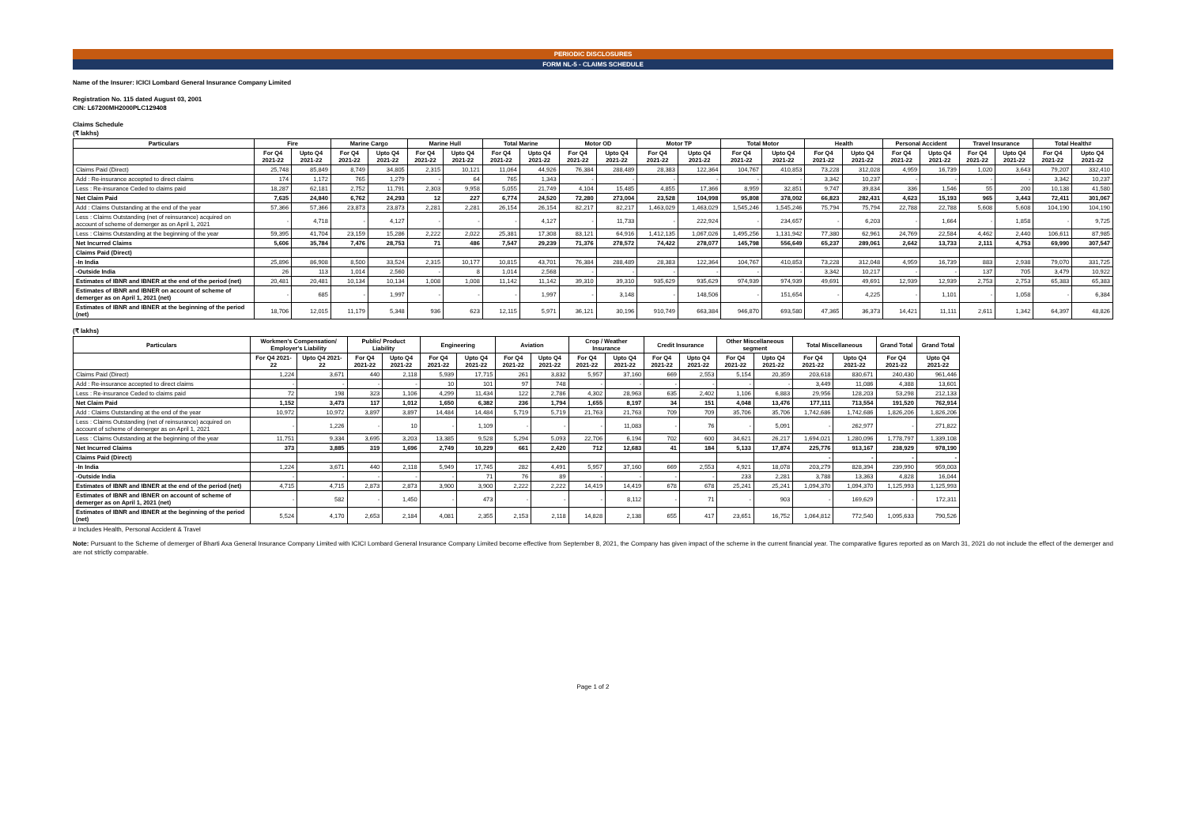PERIODIC DISCLOSURES
FORM NL-5 - CLAIMS SCHEDULE
Name of the Insurer: ICICI Lombard General Insurance Company Limited
Registration No. 115 dated August 03, 2001
CIN: L67200MH2000PLC129408
Claims Schedule
(₹ lakhs)
| Particulars | Fire | | Marine Cargo | | Marine Hull | | Total Marine | | Motor OD | | Motor TP | | Total Motor | | Health | | Personal Accident | | Travel Insurance | | Total Health# | |
| --- | --- | --- | --- | --- | --- | --- | --- | --- | --- | --- | --- | --- | --- | --- | --- | --- | --- | --- | --- | --- | --- | --- |
| | For Q4 2021-22 | Upto Q4 2021-22 | For Q4 2021-22 | Upto Q4 2021-22 | For Q4 2021-22 | Upto Q4 2021-22 | For Q4 2021-22 | Upto Q4 2021-22 | For Q4 2021-22 | Upto Q4 2021-22 | For Q4 2021-22 | Upto Q4 2021-22 | For Q4 2021-22 | Upto Q4 2021-22 | For Q4 2021-22 | Upto Q4 2021-22 | For Q4 2021-22 | Upto Q4 2021-22 | For Q4 2021-22 | Upto Q4 2021-22 | For Q4 2021-22 | Upto Q4 2021-22 |
| Claims Paid (Direct) | 25,748 | 85,849 | 8,749 | 34,805 | 2,315 | 10,121 | 11,064 | 44,926 | 76,384 | 288,489 | 28,383 | 122,364 | 104,767 | 410,853 | 73,228 | 312,028 | 4,959 | 16,739 | 1,020 | 3,643 | 79,207 | 332,410 |
| Add : Re-insurance accepted to direct claims | 174 | 1,172 | 765 | 1,279 | - | 64 | 765 | 1,343 | - | - | - | - | - | - | 3,342 | 10,237 | - | - | - | - | 3,342 | 10,237 |
| Less : Re-insurance Ceded to claims paid | 18,287 | 62,181 | 2,752 | 11,791 | 2,303 | 9,958 | 5,055 | 21,749 | 4,104 | 15,485 | 4,855 | 17,366 | 8,959 | 32,851 | 9,747 | 39,834 | 336 | 1,546 | 55 | 200 | 10,138 | 41,580 |
| Net Claim Paid | 7,635 | 24,840 | 6,762 | 24,293 | 12 | 227 | 6,774 | 24,520 | 72,280 | 273,004 | 23,528 | 104,998 | 95,808 | 378,002 | 66,823 | 282,431 | 4,623 | 15,193 | 965 | 3,443 | 72,411 | 301,067 |
| Add : Claims Outstanding at the end of the year | 57,366 | 57,366 | 23,873 | 23,873 | 2,281 | 2,281 | 26,154 | 26,154 | 82,217 | 82,217 | 1,463,029 | 1,463,029 | 1,545,246 | 1,545,246 | 75,794 | 75,794 | 22,788 | 22,788 | 5,608 | 5,608 | 104,190 | 104,190 |
| Less : Claims Outstanding (net of reinsurance) acquired on account of scheme of demerger as on April 1, 2021 | - | 4,718 | - | 4,127 | - | - | - | 4,127 | - | 11,733 | - | 222,924 | - | 234,657 | - | 6,203 | - | 1,664 | - | 1,858 | - | 9,725 |
| Less : Claims Outstanding at the beginning of the year | 59,395 | 41,704 | 23,159 | 15,286 | 2,222 | 2,022 | 25,381 | 17,308 | 83,121 | 64,916 | 1,412,135 | 1,067,026 | 1,495,256 | 1,131,942 | 77,380 | 62,961 | 24,769 | 22,584 | 4,462 | 2,440 | 106,611 | 87,985 |
| Net Incurred Claims | 5,606 | 35,784 | 7,476 | 28,753 | 71 | 486 | 7,547 | 29,239 | 71,376 | 278,572 | 74,422 | 278,077 | 145,798 | 556,649 | 65,237 | 289,061 | 2,642 | 13,733 | 2,111 | 4,753 | 69,990 | 307,547 |
| Claims Paid (Direct) | | | | | | | | | | | | | | | | | | | | | | |
| -In India | 25,896 | 86,908 | 8,500 | 33,524 | 2,315 | 10,177 | 10,815 | 43,701 | 76,384 | 288,489 | 28,383 | 122,364 | 104,767 | 410,853 | 73,228 | 312,048 | 4,959 | 16,739 | 883 | 2,938 | 79,070 | 331,725 |
| -Outside India | 26 | 113 | 1,014 | 2,560 | - | 8 | 1,014 | 2,568 | - | - | - | - | - | - | 3,342 | 10,217 | - | - | 137 | 705 | 3,479 | 10,922 |
| Estimates of IBNR and IBNER at the end of the period (net) | 20,481 | 20,481 | 10,134 | 10,134 | 1,008 | 1,008 | 11,142 | 11,142 | 39,310 | 39,310 | 935,629 | 935,629 | 974,939 | 974,939 | 49,691 | 49,691 | 12,939 | 12,939 | 2,753 | 2,753 | 65,383 | 65,383 |
| Estimates of IBNR and IBNER on account of scheme of demerger as on April 1, 2021 (net) | - | 685 | - | 1,997 | - | - | - | 1,997 | - | 3,148 | - | 148,506 | - | 151,654 | - | 4,225 | - | 1,101 | - | 1,058 | - | 6,384 |
| Estimates of IBNR and IBNER at the beginning of the period (net) | 18,706 | 12,015 | 11,179 | 5,348 | 936 | 623 | 12,115 | 5,971 | 36,121 | 30,196 | 910,749 | 663,384 | 946,870 | 693,580 | 47,365 | 36,373 | 14,421 | 11,111 | 2,611 | 1,342 | 64,397 | 48,826 |
(₹ lakhs)
| Particulars | Workmen's Compensation/ Employer's Liability | | Public/ Product Liability | | Engineering | | Aviation | | Crop / Weather Insurance | | Credit Insurance | | Other Miscellaneous segment | | Total Miscellaneous | | Grand Total | Grand Total |
| --- | --- | --- | --- | --- | --- | --- | --- | --- | --- | --- | --- | --- | --- | --- | --- | --- | --- | --- |
| | For Q4 2021-22 | Upto Q4 2021-22 | For Q4 2021-22 | Upto Q4 2021-22 | For Q4 2021-22 | Upto Q4 2021-22 | For Q4 2021-22 | Upto Q4 2021-22 | For Q4 2021-22 | Upto Q4 2021-22 | For Q4 2021-22 | Upto Q4 2021-22 | For Q4 2021-22 | Upto Q4 2021-22 | For Q4 2021-22 | Upto Q4 2021-22 | For Q4 2021-22 | Upto Q4 2021-22 |
| Claims Paid (Direct) | 1,224 | 3,671 | 440 | 2,118 | 5,939 | 17,715 | 261 | 3,832 | 5,957 | 37,160 | 669 | 2,553 | 5,154 | 20,359 | 203,618 | 830,671 | 240,430 | 961,446 |
| Add : Re-insurance accepted to direct claims | - | - | - | - | 10 | 101 | 97 | 748 | - | - | - | - | - | - | 3,449 | 11,086 | 4,388 | 13,601 |
| Less : Re-insurance Ceded to claims paid | 72 | 198 | 323 | 1,106 | 4,299 | 11,434 | 122 | 2,786 | 4,302 | 28,963 | 635 | 2,402 | 1,106 | 6,883 | 29,956 | 128,203 | 53,298 | 212,133 |
| Net Claim Paid | 1,152 | 3,473 | 117 | 1,012 | 1,650 | 6,382 | 236 | 1,794 | 1,655 | 8,197 | 34 | 151 | 4,048 | 13,476 | 177,111 | 713,554 | 191,520 | 762,914 |
| Add : Claims Outstanding at the end of the year | 10,972 | 10,972 | 3,897 | 3,897 | 14,484 | 14,484 | 5,719 | 5,719 | 21,763 | 21,763 | 709 | 709 | 35,706 | 35,706 | 1,742,686 | 1,742,686 | 1,826,206 | 1,826,206 |
| Less : Claims Outstanding (net of reinsurance) acquired on account of scheme of demerger as on April 1, 2021 | - | 1,226 | - | 10 | - | 1,109 | - | - | - | 11,083 | - | 76 | - | 5,091 | - | 262,977 | - | 271,822 |
| Less : Claims Outstanding at the beginning of the year | 11,751 | 9,334 | 3,695 | 3,203 | 13,385 | 9,528 | 5,294 | 5,093 | 22,706 | 6,194 | 702 | 600 | 34,621 | 26,217 | 1,694,021 | 1,280,096 | 1,778,797 | 1,339,108 |
| Net Incurred Claims | 373 | 3,885 | 319 | 1,696 | 2,749 | 10,229 | 661 | 2,420 | 712 | 12,683 | 41 | 184 | 5,133 | 17,874 | 225,776 | 913,167 | 238,929 | 978,190 |
| Claims Paid (Direct) | | | | | | | | | | | | | | | - | - | - | - |
| -In India | 1,224 | 3,671 | 440 | 2,118 | 5,949 | 17,745 | 282 | 4,491 | 5,957 | 37,160 | 669 | 2,553 | 4,921 | 18,078 | 203,279 | 828,394 | 239,990 | 959,003 |
| -Outside India | - | - | - | - | - | 71 | 76 | 89 | - | - | - | - | 233 | 2,281 | 3,788 | 13,363 | 4,828 | 16,044 |
| Estimates of IBNR and IBNER at the end of the period (net) | 4,715 | 4,715 | 2,873 | 2,873 | 3,900 | 3,900 | 2,222 | 2,222 | 14,419 | 14,419 | 678 | 678 | 25,241 | 25,241 | 1,094,370 | 1,094,370 | 1,125,993 | 1,125,993 |
| Estimates of IBNR and IBNER on account of scheme of demerger as on April 1, 2021 (net) | - | 582 | - | 1,450 | - | 473 | - | - | - | 8,112 | - | 71 | - | 903 | - | 169,629 | - | 172,311 |
| Estimates of IBNR and IBNER at the beginning of the period (net) | 5,524 | 4,170 | 2,653 | 2,184 | 4,081 | 2,355 | 2,153 | 2,118 | 14,828 | 2,138 | 655 | 417 | 23,651 | 16,752 | 1,064,812 | 772,540 | 1,095,633 | 790,526 |
# Includes Health, Personal Accident & Travel
Note: Pursuant to the Scheme of demerger of Bharti Axa General Insurance Company Limited with ICICI Lombard General Insurance Company Limited become effective from September 8, 2021, the Company has given impact of the scheme in the current financial year. The comparative figures reported as on March 31, 2021 do not include the effect of the demerger and are not strictly comparable.
Page 1 of 2